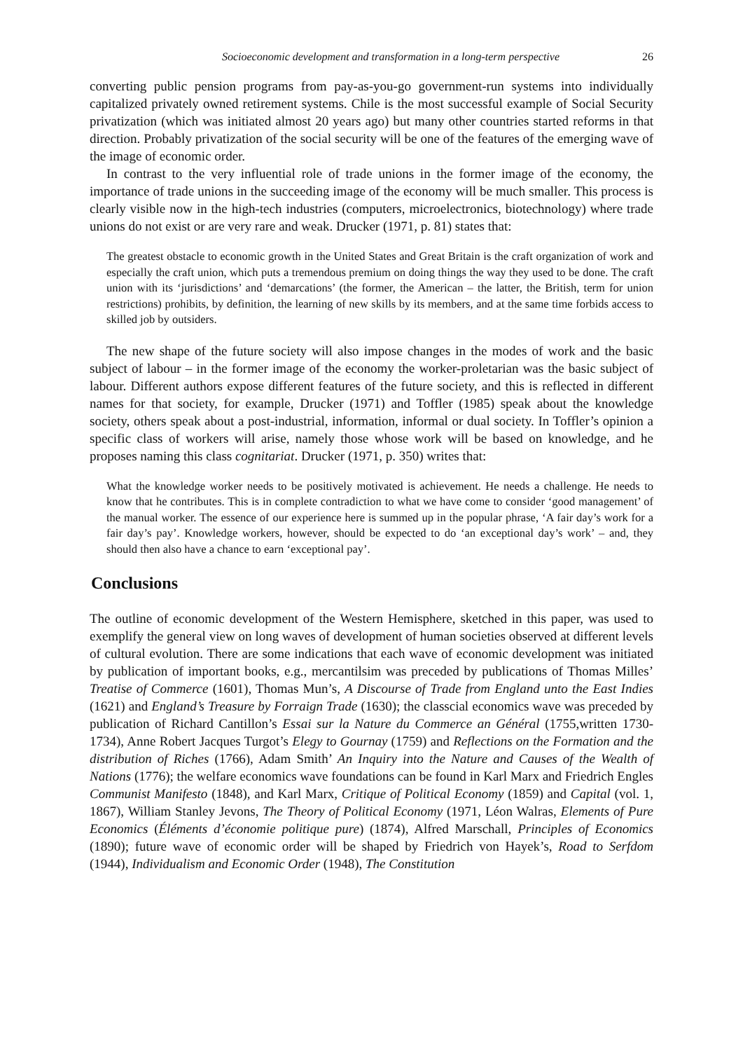Socioeconomic development and transformation in a long-term perspective 26
converting public pension programs from pay-as-you-go government-run systems into individually capitalized privately owned retirement systems. Chile is the most successful example of Social Security privatization (which was initiated almost 20 years ago) but many other countries started reforms in that direction. Probably privatization of the social security will be one of the features of the emerging wave of the image of economic order.
In contrast to the very influential role of trade unions in the former image of the economy, the importance of trade unions in the succeeding image of the economy will be much smaller. This process is clearly visible now in the high-tech industries (computers, microelectronics, biotechnology) where trade unions do not exist or are very rare and weak. Drucker (1971, p. 81) states that:
The greatest obstacle to economic growth in the United States and Great Britain is the craft organization of work and especially the craft union, which puts a tremendous premium on doing things the way they used to be done. The craft union with its ‘jurisdictions’ and ‘demarcations’ (the former, the American – the latter, the British, term for union restrictions) prohibits, by definition, the learning of new skills by its members, and at the same time forbids access to skilled job by outsiders.
The new shape of the future society will also impose changes in the modes of work and the basic subject of labour – in the former image of the economy the worker-proletarian was the basic subject of labour. Different authors expose different features of the future society, and this is reflected in different names for that society, for example, Drucker (1971) and Toffler (1985) speak about the knowledge society, others speak about a post-industrial, information, informal or dual society. In Toffler’s opinion a specific class of workers will arise, namely those whose work will be based on knowledge, and he proposes naming this class cognitariat. Drucker (1971, p. 350) writes that:
What the knowledge worker needs to be positively motivated is achievement. He needs a challenge. He needs to know that he contributes. This is in complete contradiction to what we have come to consider ‘good management’ of the manual worker. The essence of our experience here is summed up in the popular phrase, ‘A fair day’s work for a fair day’s pay’. Knowledge workers, however, should be expected to do ‘an exceptional day’s work’ – and, they should then also have a chance to earn ‘exceptional pay’.
Conclusions
The outline of economic development of the Western Hemisphere, sketched in this paper, was used to exemplify the general view on long waves of development of human societies observed at different levels of cultural evolution. There are some indications that each wave of economic development was initiated by publication of important books, e.g., mercantilsim was preceded by publications of Thomas Milles’ Treatise of Commerce (1601), Thomas Mun’s, A Discourse of Trade from England unto the East Indies (1621) and England’s Treasure by Forraign Trade (1630); the classcial economics wave was preceded by publication of Richard Cantillon’s Essai sur la Nature du Commerce an Général (1755,written 1730-1734), Anne Robert Jacques Turgot’s Elegy to Gournay (1759) and Reflections on the Formation and the distribution of Riches (1766), Adam Smith’ An Inquiry into the Nature and Causes of the Wealth of Nations (1776); the welfare economics wave foundations can be found in Karl Marx and Friedrich Engles Communist Manifesto (1848), and Karl Marx, Critique of Political Economy (1859) and Capital (vol. 1, 1867), William Stanley Jevons, The Theory of Political Economy (1971, Léon Walras, Elements of Pure Economics (Éléments d’économie politique pure) (1874), Alfred Marschall, Principles of Economics (1890); future wave of economic order will be shaped by Friedrich von Hayek’s, Road to Serfdom (1944), Individualism and Economic Order (1948), The Constitution